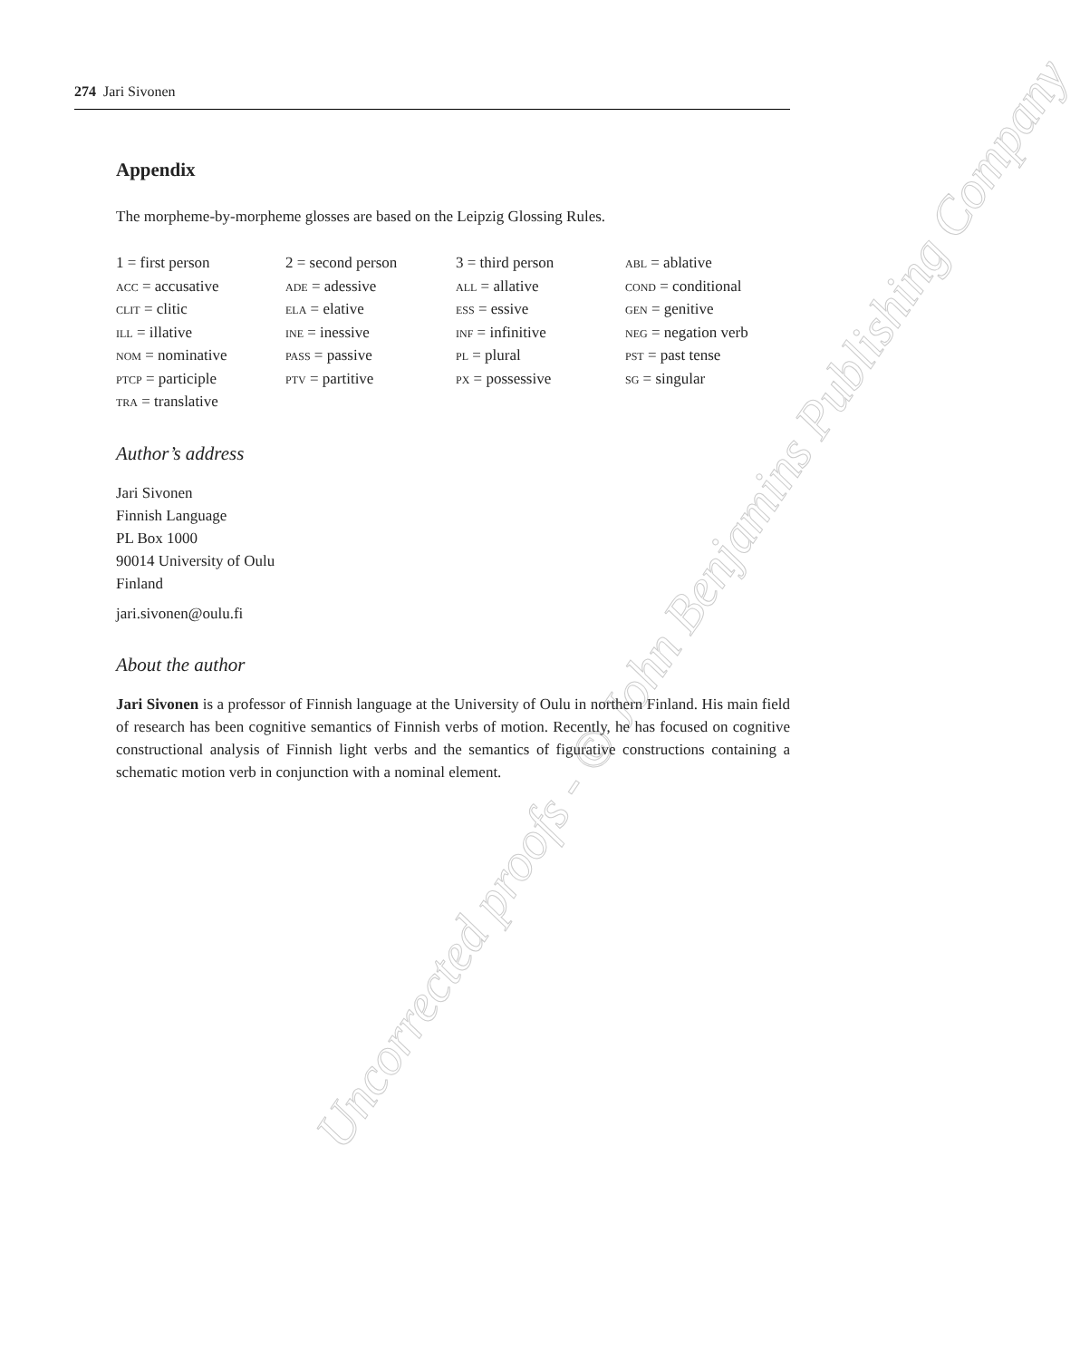Uncorrected proofs - © John Benjamins Publishing Company
274 Jari Sivonen
Appendix
The morpheme-by-morpheme glosses are based on the Leipzig Glossing Rules.
| 1 = first person | 2 = second person | 3 = third person | abl = ablative |
| acc = accusative | ade = adessive | all = allative | cond = conditional |
| clit = clitic | ela = elative | ess = essive | gen = genitive |
| ill = illative | ine = inessive | inf = infinitive | neg = negation verb |
| nom = nominative | pass = passive | pl = plural | pst = past tense |
| ptcp = participle | ptv = partitive | px = possessive | sg = singular |
| tra = translative | | | |
Author’s address
Jari Sivonen
Finnish Language
PL Box 1000
90014 University of Oulu
Finland
jari.sivonen@oulu.fi
About the author
Jari Sivonen is a professor of Finnish language at the University of Oulu in northern Finland. His main field of research has been cognitive semantics of Finnish verbs of motion. Recently, he has focused on cognitive constructional analysis of Finnish light verbs and the semantics of figurative constructions containing a schematic motion verb in conjunction with a nominal element.